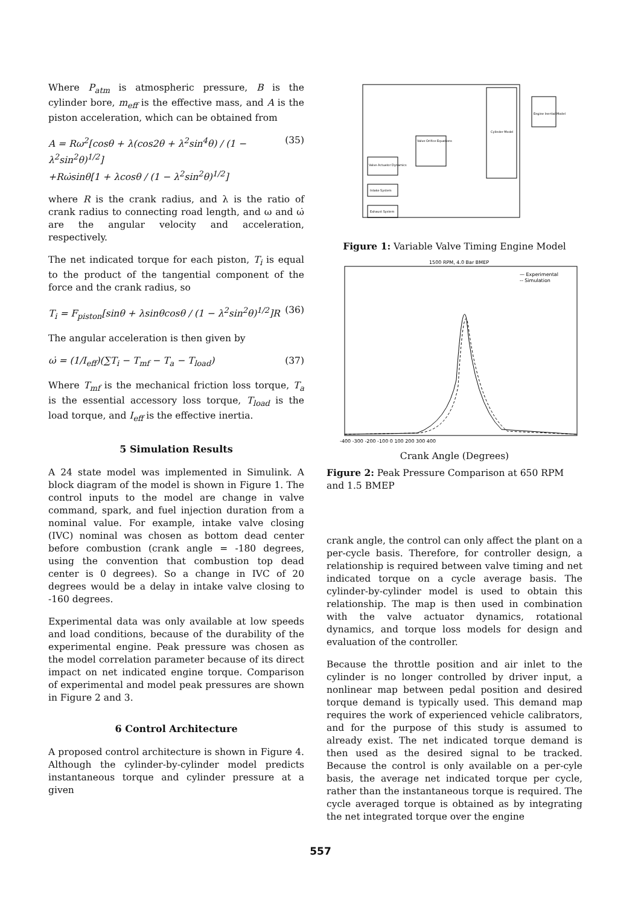Where P<sub>atm</sub> is atmospheric pressure, B is the cylinder bore, m<sub>eff</sub> is the effective mass, and A is the piston acceleration, which can be obtained from
A = Rω<sup>2</sup>[cosθ + λ(cos2θ + λ<sup>2</sup>sin<sup>4</sup>θ) / (1 − λ<sup>2</sup>sin<sup>2</sup>θ)<sup>1/2</sup>]
+Rω̇sinθ[1 + λcosθ / (1 − λ<sup>2</sup>sin<sup>2</sup>θ)<sup>1/2</sup>]
(35)
where R is the crank radius, and λ is the ratio of crank radius to connecting road length, and ω and ω̇ are the angular velocity and acceleration, respectively.
The net indicated torque for each piston, T<sub>i</sub> is equal to the product of the tangential component of the force and the crank radius, so
T<sub>i</sub> = F<sub>piston</sub>[sinθ + λsinθcosθ / (1 − λ<sup>2</sup>sin<sup>2</sup>θ)<sup>1/2</sup>]R
(36)
The angular acceleration is then given by
ω̇ = (1/I<sub>eff</sub>)(∑T<sub>i</sub> − T<sub>mf</sub> − T<sub>a</sub> − T<sub>load</sub>)
(37)
Where T<sub>mf</sub> is the mechanical friction loss torque, T<sub>a</sub> is the essential accessory loss torque, T<sub>load</sub> is the load torque, and I<sub>eff</sub> is the effective inertia.
5 Simulation Results
A 24 state model was implemented in Simulink. A block diagram of the model is shown in Figure 1. The control inputs to the model are change in valve command, spark, and fuel injection duration from a nominal value. For example, intake valve closing (IVC) nominal was chosen as bottom dead center before combustion (crank angle = -180 degrees, using the convention that combustion top dead center is 0 degrees). So a change in IVC of 20 degrees would be a delay in intake valve closing to -160 degrees.
Experimental data was only available at low speeds and load conditions, because of the durability of the experimental engine. Peak pressure was chosen as the model correlation parameter because of its direct impact on net indicated engine torque. Comparison of experimental and model peak pressures are shown in Figure 2 and 3.
6 Control Architecture
A proposed control architecture is shown in Figure 4. Although the cylinder-by-cylinder model predicts instantaneous torque and cylinder pressure at a given
Cylinder Model
Engine Inertial Model
Valve Orifice Equations
Valve Actuator Dynamics
Intake System
Exhaust System
Figure 1: Variable Valve Timing Engine Model
1500 RPM, 4.0 Bar BMEP
— Experimental
-- Simulation
-400 -300 -200 -100 0 100 200 300 400
Crank Angle (Degrees)
Figure 2: Peak Pressure Comparison at 650 RPM and 1.5 BMEP
crank angle, the control can only affect the plant on a per-cycle basis. Therefore, for controller design, a relationship is required between valve timing and net indicated torque on a cycle average basis. The cylinder-by-cylinder model is used to obtain this relationship. The map is then used in combination with the valve actuator dynamics, rotational dynamics, and torque loss models for design and evaluation of the controller.
Because the throttle position and air inlet to the cylinder is no longer controlled by driver input, a nonlinear map between pedal position and desired torque demand is typically used. This demand map requires the work of experienced vehicle calibrators, and for the purpose of this study is assumed to already exist. The net indicated torque demand is then used as the desired signal to be tracked. Because the control is only available on a per-cyle basis, the average net indicated torque per cycle, rather than the instantaneous torque is required. The cycle averaged torque is obtained as by integrating the net integrated torque over the engine
557